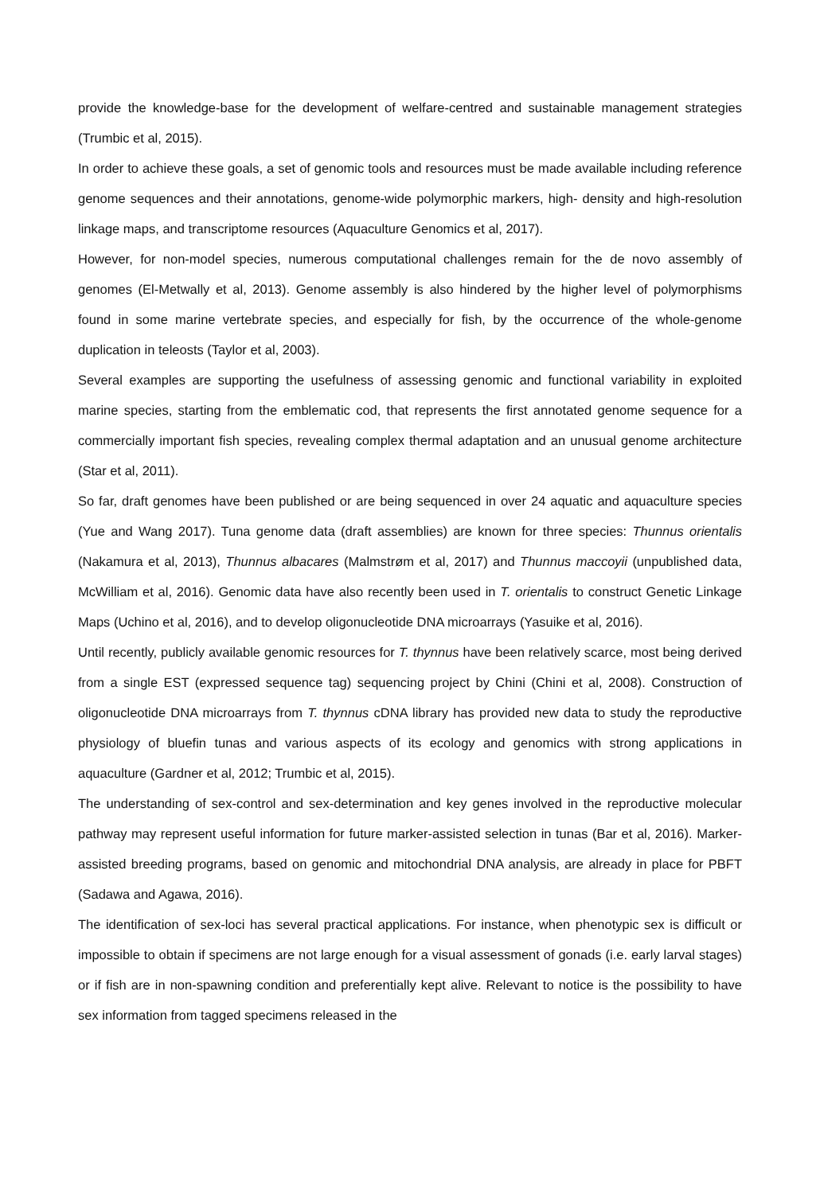provide the knowledge-base for the development of welfare-centred and sustainable management strategies (Trumbic et al, 2015).
In order to achieve these goals, a set of genomic tools and resources must be made available including reference genome sequences and their annotations, genome-wide polymorphic markers, high- density and high-resolution linkage maps, and transcriptome resources (Aquaculture Genomics et al, 2017).
However, for non-model species, numerous computational challenges remain for the de novo assembly of genomes (El-Metwally et al, 2013). Genome assembly is also hindered by the higher level of polymorphisms found in some marine vertebrate species, and especially for fish, by the occurrence of the whole-genome duplication in teleosts (Taylor et al, 2003).
Several examples are supporting the usefulness of assessing genomic and functional variability in exploited marine species, starting from the emblematic cod, that represents the first annotated genome sequence for a commercially important fish species, revealing complex thermal adaptation and an unusual genome architecture (Star et al, 2011).
So far, draft genomes have been published or are being sequenced in over 24 aquatic and aquaculture species (Yue and Wang 2017). Tuna genome data (draft assemblies) are known for three species: Thunnus orientalis (Nakamura et al, 2013), Thunnus albacares (Malmstrøm et al, 2017) and Thunnus maccoyii (unpublished data, McWilliam et al, 2016). Genomic data have also recently been used in T. orientalis to construct Genetic Linkage Maps (Uchino et al, 2016), and to develop oligonucleotide DNA microarrays (Yasuike et al, 2016).
Until recently, publicly available genomic resources for T. thynnus have been relatively scarce, most being derived from a single EST (expressed sequence tag) sequencing project by Chini (Chini et al, 2008). Construction of oligonucleotide DNA microarrays from T. thynnus cDNA library has provided new data to study the reproductive physiology of bluefin tunas and various aspects of its ecology and genomics with strong applications in aquaculture (Gardner et al, 2012; Trumbic et al, 2015).
The understanding of sex-control and sex-determination and key genes involved in the reproductive molecular pathway may represent useful information for future marker-assisted selection in tunas (Bar et al, 2016). Marker-assisted breeding programs, based on genomic and mitochondrial DNA analysis, are already in place for PBFT (Sadawa and Agawa, 2016).
The identification of sex-loci has several practical applications. For instance, when phenotypic sex is difficult or impossible to obtain if specimens are not large enough for a visual assessment of gonads (i.e. early larval stages) or if fish are in non-spawning condition and preferentially kept alive. Relevant to notice is the possibility to have sex information from tagged specimens released in the